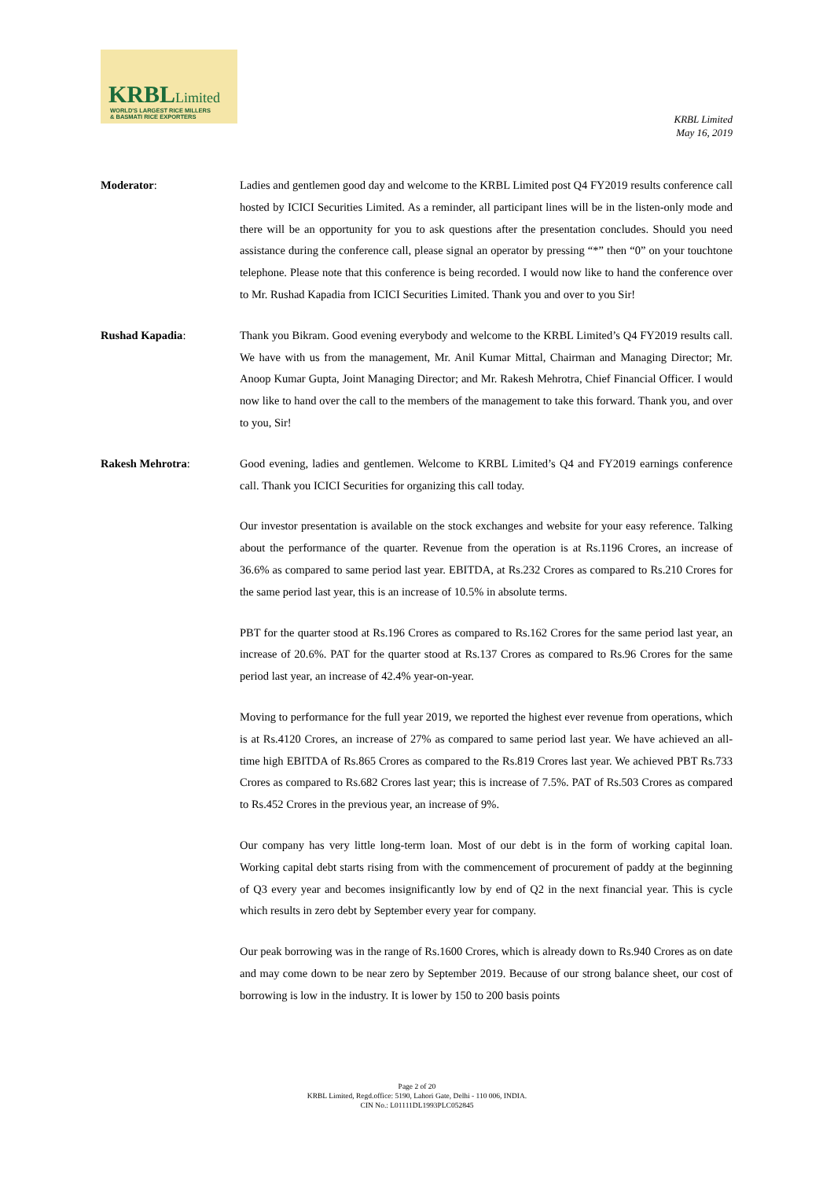KRBLLimited
WORLD'S LARGEST RICE MILLERS
& BASMATI RICE EXPORTERS
KRBL Limited
May 16, 2019
Moderator: Ladies and gentlemen good day and welcome to the KRBL Limited post Q4 FY2019 results conference call hosted by ICICI Securities Limited. As a reminder, all participant lines will be in the listen-only mode and there will be an opportunity for you to ask questions after the presentation concludes. Should you need assistance during the conference call, please signal an operator by pressing “*” then “0” on your touchtone telephone. Please note that this conference is being recorded. I would now like to hand the conference over to Mr. Rushad Kapadia from ICICI Securities Limited. Thank you and over to you Sir!
Rushad Kapadia: Thank you Bikram. Good evening everybody and welcome to the KRBL Limited’s Q4 FY2019 results call. We have with us from the management, Mr. Anil Kumar Mittal, Chairman and Managing Director; Mr. Anoop Kumar Gupta, Joint Managing Director; and Mr. Rakesh Mehrotra, Chief Financial Officer. I would now like to hand over the call to the members of the management to take this forward. Thank you, and over to you, Sir!
Rakesh Mehrotra: Good evening, ladies and gentlemen. Welcome to KRBL Limited’s Q4 and FY2019 earnings conference call. Thank you ICICI Securities for organizing this call today.
Our investor presentation is available on the stock exchanges and website for your easy reference. Talking about the performance of the quarter. Revenue from the operation is at Rs.1196 Crores, an increase of 36.6% as compared to same period last year. EBITDA, at Rs.232 Crores as compared to Rs.210 Crores for the same period last year, this is an increase of 10.5% in absolute terms.
PBT for the quarter stood at Rs.196 Crores as compared to Rs.162 Crores for the same period last year, an increase of 20.6%. PAT for the quarter stood at Rs.137 Crores as compared to Rs.96 Crores for the same period last year, an increase of 42.4% year-on-year.
Moving to performance for the full year 2019, we reported the highest ever revenue from operations, which is at Rs.4120 Crores, an increase of 27% as compared to same period last year. We have achieved an all-time high EBITDA of Rs.865 Crores as compared to the Rs.819 Crores last year. We achieved PBT Rs.733 Crores as compared to Rs.682 Crores last year; this is increase of 7.5%. PAT of Rs.503 Crores as compared to Rs.452 Crores in the previous year, an increase of 9%.
Our company has very little long-term loan. Most of our debt is in the form of working capital loan. Working capital debt starts rising from with the commencement of procurement of paddy at the beginning of Q3 every year and becomes insignificantly low by end of Q2 in the next financial year. This is cycle which results in zero debt by September every year for company.
Our peak borrowing was in the range of Rs.1600 Crores, which is already down to Rs.940 Crores as on date and may come down to be near zero by September 2019. Because of our strong balance sheet, our cost of borrowing is low in the industry. It is lower by 150 to 200 basis points
Page 2 of 20
KRBL Limited, Regd.office: 5190, Lahori Gate, Delhi - 110 006, INDIA.
CIN No.: L01111DL1993PLC052845